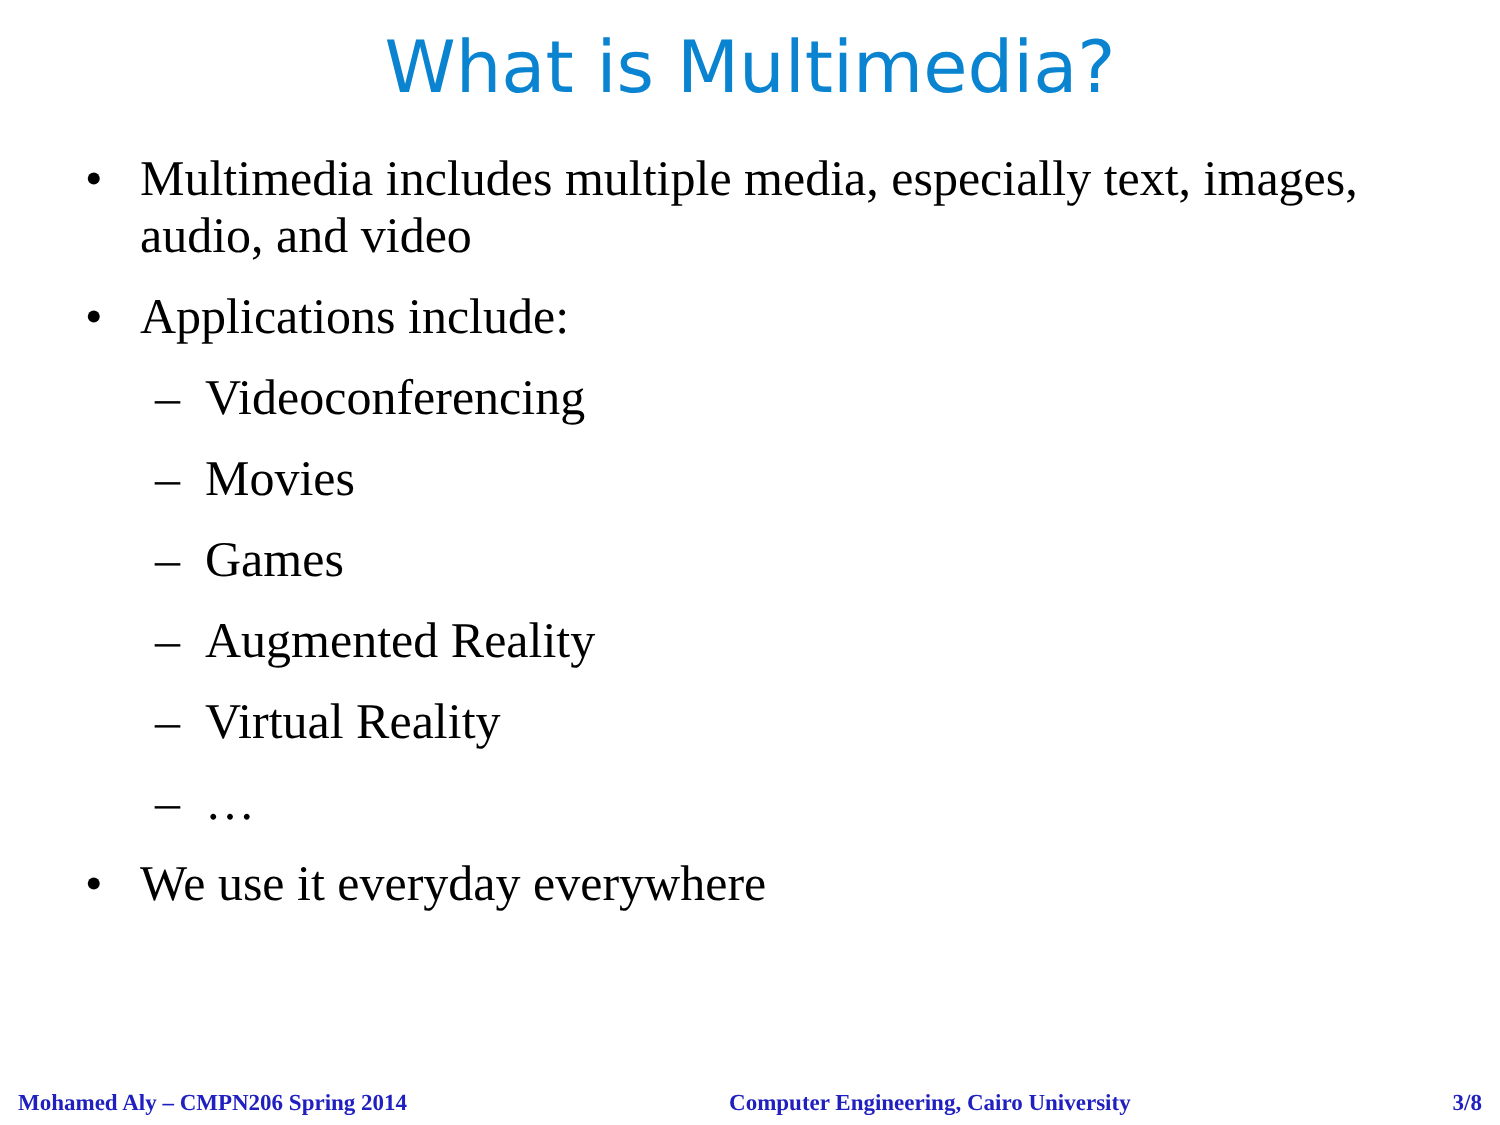What is Multimedia?
• Multimedia includes multiple media, especially text, images, audio, and video
• Applications include:
– Videoconferencing
– Movies
– Games
– Augmented Reality
– Virtual Reality
– …
• We use it everyday everywhere
Mohamed Aly – CMPN206 Spring 2014 Computer Engineering, Cairo University 3/8